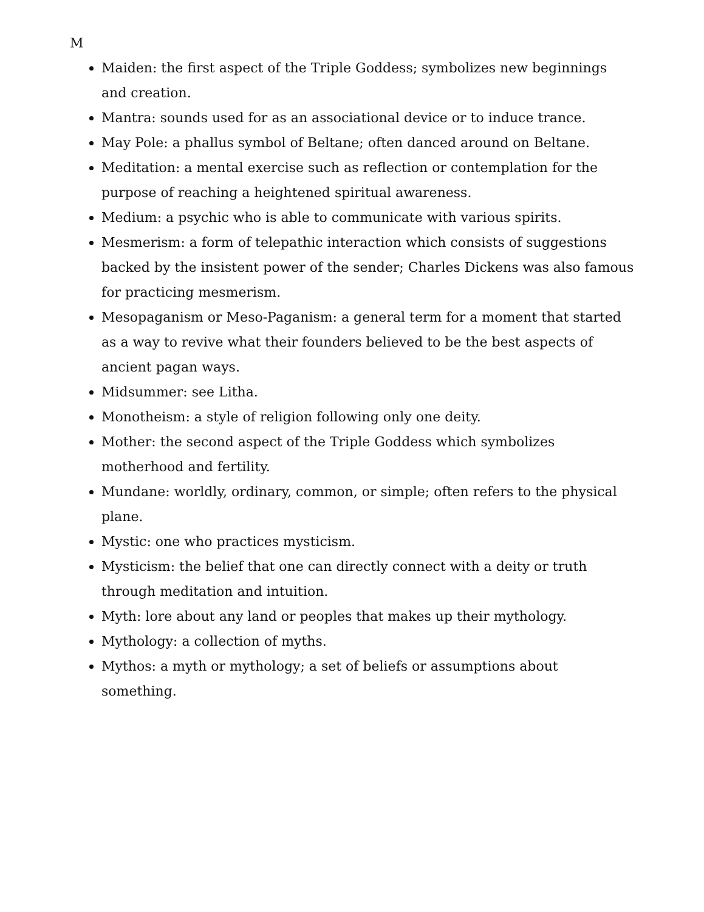M
Maiden: the first aspect of the Triple Goddess; symbolizes new beginnings and creation.
Mantra: sounds used for as an associational device or to induce trance.
May Pole: a phallus symbol of Beltane; often danced around on Beltane.
Meditation: a mental exercise such as reflection or contemplation for the purpose of reaching a heightened spiritual awareness.
Medium: a psychic who is able to communicate with various spirits.
Mesmerism: a form of telepathic interaction which consists of suggestions backed by the insistent power of the sender; Charles Dickens was also famous for practicing mesmerism.
Mesopaganism or Meso-Paganism: a general term for a moment that started as a way to revive what their founders believed to be the best aspects of ancient pagan ways.
Midsummer: see Litha.
Monotheism: a style of religion following only one deity.
Mother: the second aspect of the Triple Goddess which symbolizes motherhood and fertility.
Mundane: worldly, ordinary, common, or simple; often refers to the physical plane.
Mystic: one who practices mysticism.
Mysticism: the belief that one can directly connect with a deity or truth through meditation and intuition.
Myth: lore about any land or peoples that makes up their mythology.
Mythology: a collection of myths.
Mythos: a myth or mythology; a set of beliefs or assumptions about something.